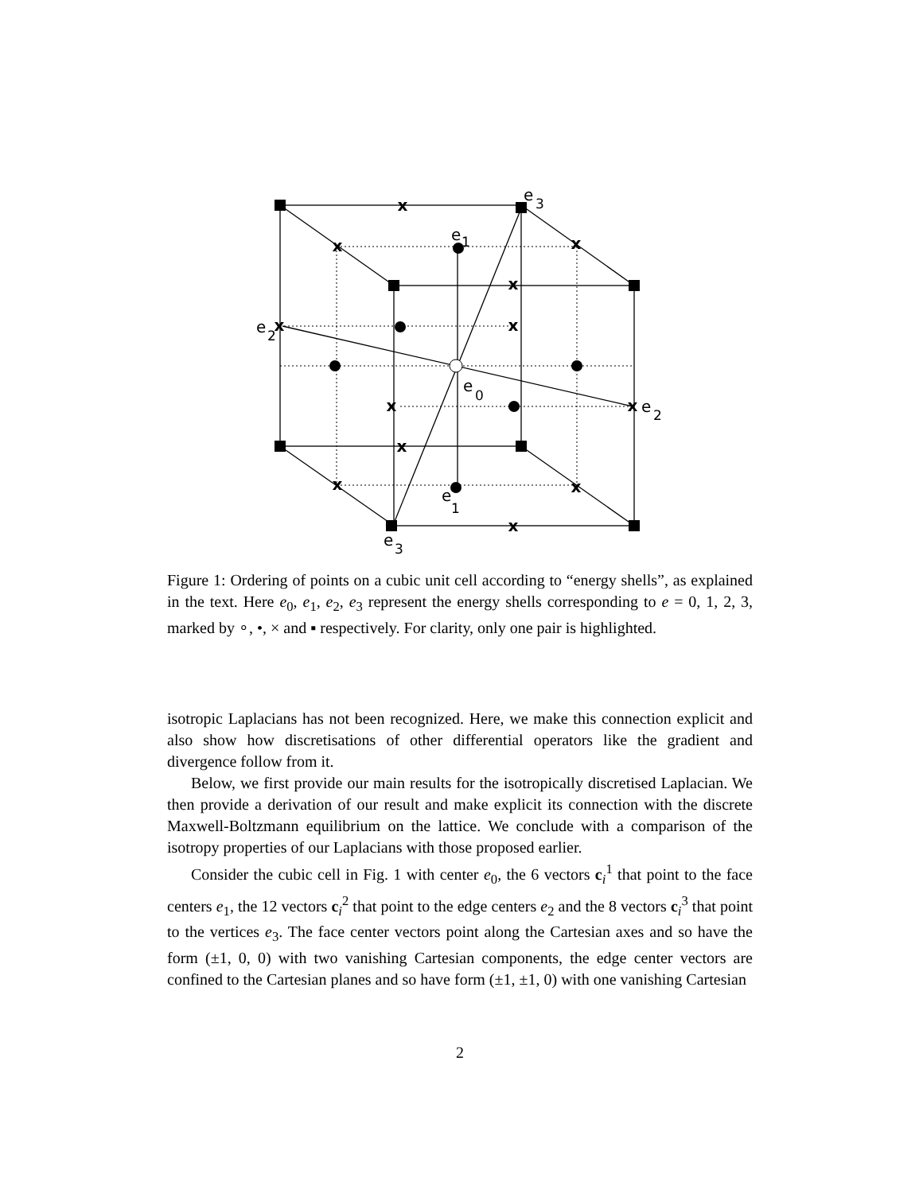x
x
x
x
x
x
x
x
x
x
x
x
e
3
e
1
e
2
e
0
e
2
e
1
e
3
Figure 1: Ordering of points on a cubic unit cell according to “energy shells”, as explained in the text. Here e<sub>0</sub>, e<sub>1</sub>, e<sub>2</sub>, e<sub>3</sub> represent the energy shells corresponding to e = 0, 1, 2, 3, marked by ∘, •, × and ▪ respectively. For clarity, only one pair is highlighted.
isotropic Laplacians has not been recognized. Here, we make this connection explicit and also show how discretisations of other differential operators like the gradient and divergence follow from it.
Below, we first provide our main results for the isotropically discretised Laplacian. We then provide a derivation of our result and make explicit its connection with the discrete Maxwell-Boltzmann equilibrium on the lattice. We conclude with a comparison of the isotropy properties of our Laplacians with those proposed earlier.
Consider the cubic cell in Fig. 1 with center e<sub>0</sub>, the 6 vectors c<sub>i</sub><sup>1</sup> that point to the face centers e<sub>1</sub>, the 12 vectors c<sub>i</sub><sup>2</sup> that point to the edge centers e<sub>2</sub> and the 8 vectors c<sub>i</sub><sup>3</sup> that point to the vertices e<sub>3</sub>. The face center vectors point along the Cartesian axes and so have the form (±1, 0, 0) with two vanishing Cartesian components, the edge center vectors are confined to the Cartesian planes and so have form (±1, ±1, 0) with one vanishing Cartesian
2